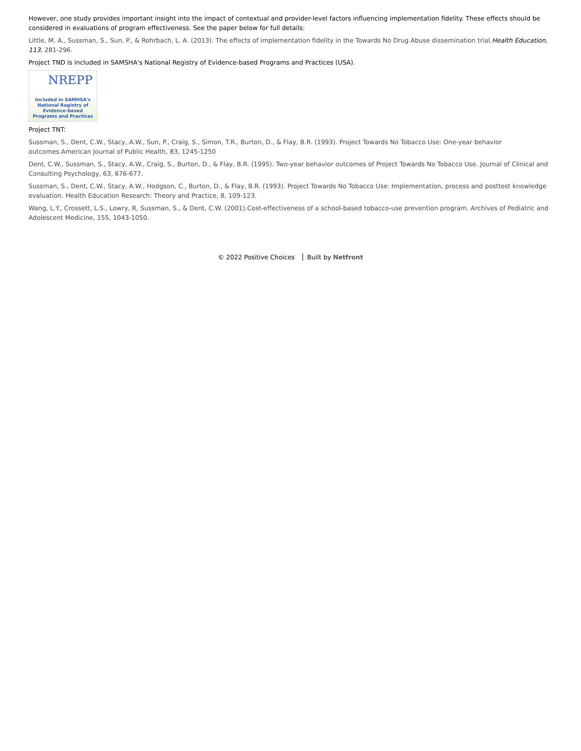However, one study provides important insight into the impact of contextual and provider-level factors influencing implementation fidelity. These effects should be considered in evaluations of program effectiveness. See the paper below for full details:
Little, M. A., Sussman, S., Sun, P., & Rohrbach, L. A. (2013). The effects of implementation fidelity in the Towards No Drug Abuse dissemination trial.Health Education, 113, 281-296.
Project TND is included in SAMSHA's National Registry of Evidence-based Programs and Practices (USA).
NREPP
Included in SAMHSA's
National Registry of
Evidence-based
Programs and Practices
Project TNT:
Sussman, S., Dent, C.W., Stacy, A.W., Sun, P., Craig, S., Simon, T.R., Burton, D., & Flay, B.R. (1993). Project Towards No Tobacco Use: One-year behavior outcomes.American Journal of Public Health, 83, 1245-1250
Dent, C.W., Sussman, S., Stacy, A.W., Craig, S., Burton, D., & Flay, B.R. (1995). Two-year behavior outcomes of Project Towards No Tobacco Use. Journal of Clinical and Consulting Psychology, 63, 676-677.
Sussman, S., Dent, C.W., Stacy, A.W., Hodgson, C., Burton, D., & Flay, B.R. (1993). Project Towards No Tobacco Use: Implementation, process and posttest knowledge evaluation. Health Education Research: Theory and Practice, 8, 109-123.
Wang, L.Y., Crossett, L.S., Lowry, R, Sussman, S., & Dent, C.W. (2001).Cost-effectiveness of a school-based tobacco-use prevention program. Archives of Pediatric and Adolescent Medicine, 155, 1043-1050.
© 2022 Positive Choices Built by Netfront